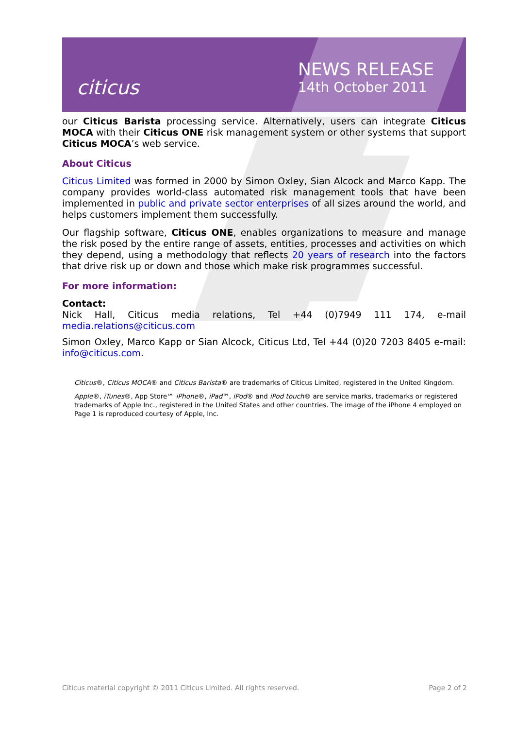citicus
NEWS RELEASE
14th October 2011
our Citicus Barista processing service. Alternatively, users can integrate Citicus MOCA with their Citicus ONE risk management system or other systems that support Citicus MOCA’s web service.
About Citicus
Citicus Limited was formed in 2000 by Simon Oxley, Sian Alcock and Marco Kapp. The company provides world-class automated risk management tools that have been implemented in public and private sector enterprises of all sizes around the world, and helps customers implement them successfully.
Our flagship software, Citicus ONE, enables organizations to measure and manage the risk posed by the entire range of assets, entities, processes and activities on which they depend, using a methodology that reflects 20 years of research into the factors that drive risk up or down and those which make risk programmes successful.
For more information:
Contact:
Nick Hall, Citicus media relations, Tel +44 (0)7949 111 174, e-mail media.relations@citicus.com
Simon Oxley, Marco Kapp or Sian Alcock, Citicus Ltd, Tel +44 (0)20 7203 8405 e-mail: info@citicus.com.
Citicus®, Citicus MOCA® and Citicus Barista® are trademarks of Citicus Limited, registered in the United Kingdom.
Apple®, iTunes®, App Store℠ iPhone®, iPad™, iPod® and iPod touch® are service marks, trademarks or registered trademarks of Apple Inc., registered in the United States and other countries. The image of the iPhone 4 employed on Page 1 is reproduced courtesy of Apple, Inc.
Citicus material copyright © 2011 Citicus Limited. All rights reserved. Page 2 of 2